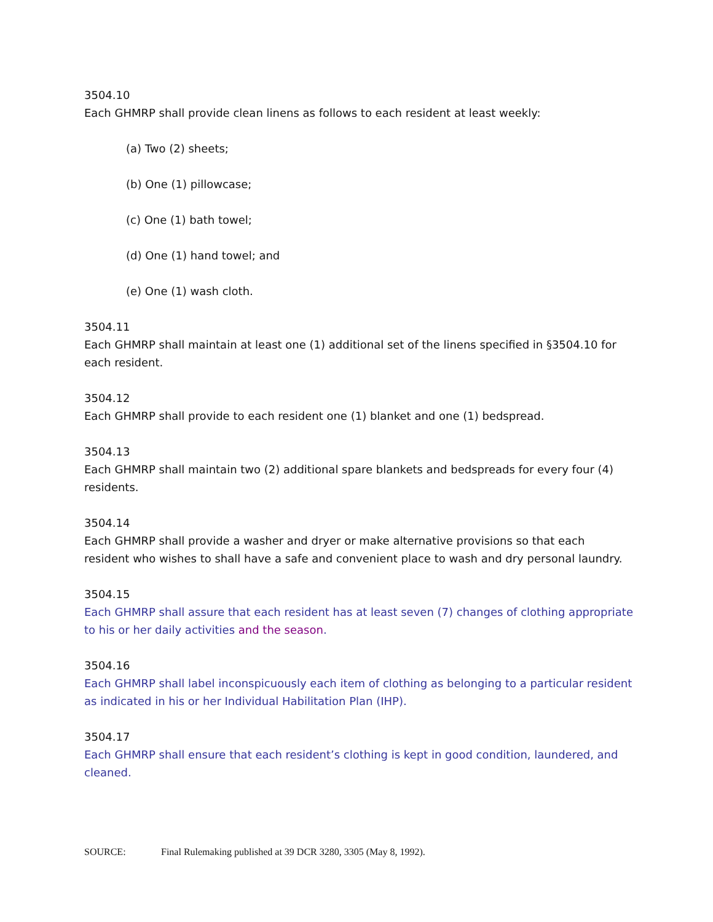3504.10
Each GHMRP shall provide clean linens as follows to each resident at least weekly:
(a) Two (2) sheets;
(b) One (1) pillowcase;
(c) One (1) bath towel;
(d) One (1) hand towel; and
(e) One (1) wash cloth.
3504.11
Each GHMRP shall maintain at least one (1) additional set of the linens specified in §3504.10 for each resident.
3504.12
Each GHMRP shall provide to each resident one (1) blanket and one (1) bedspread.
3504.13
Each GHMRP shall maintain two (2) additional spare blankets and bedspreads for every four (4) residents.
3504.14
Each GHMRP shall provide a washer and dryer or make alternative provisions so that each resident who wishes to shall have a safe and convenient place to wash and dry personal laundry.
3504.15
Each GHMRP shall assure that each resident has at least seven (7) changes of clothing appropriate to his or her daily activities and the season.
3504.16
Each GHMRP shall label inconspicuously each item of clothing as belonging to a particular resident as indicated in his or her Individual Habilitation Plan (IHP).
3504.17
Each GHMRP shall ensure that each resident’s clothing is kept in good condition, laundered, and cleaned.
SOURCE: Final Rulemaking published at 39 DCR 3280, 3305 (May 8, 1992).